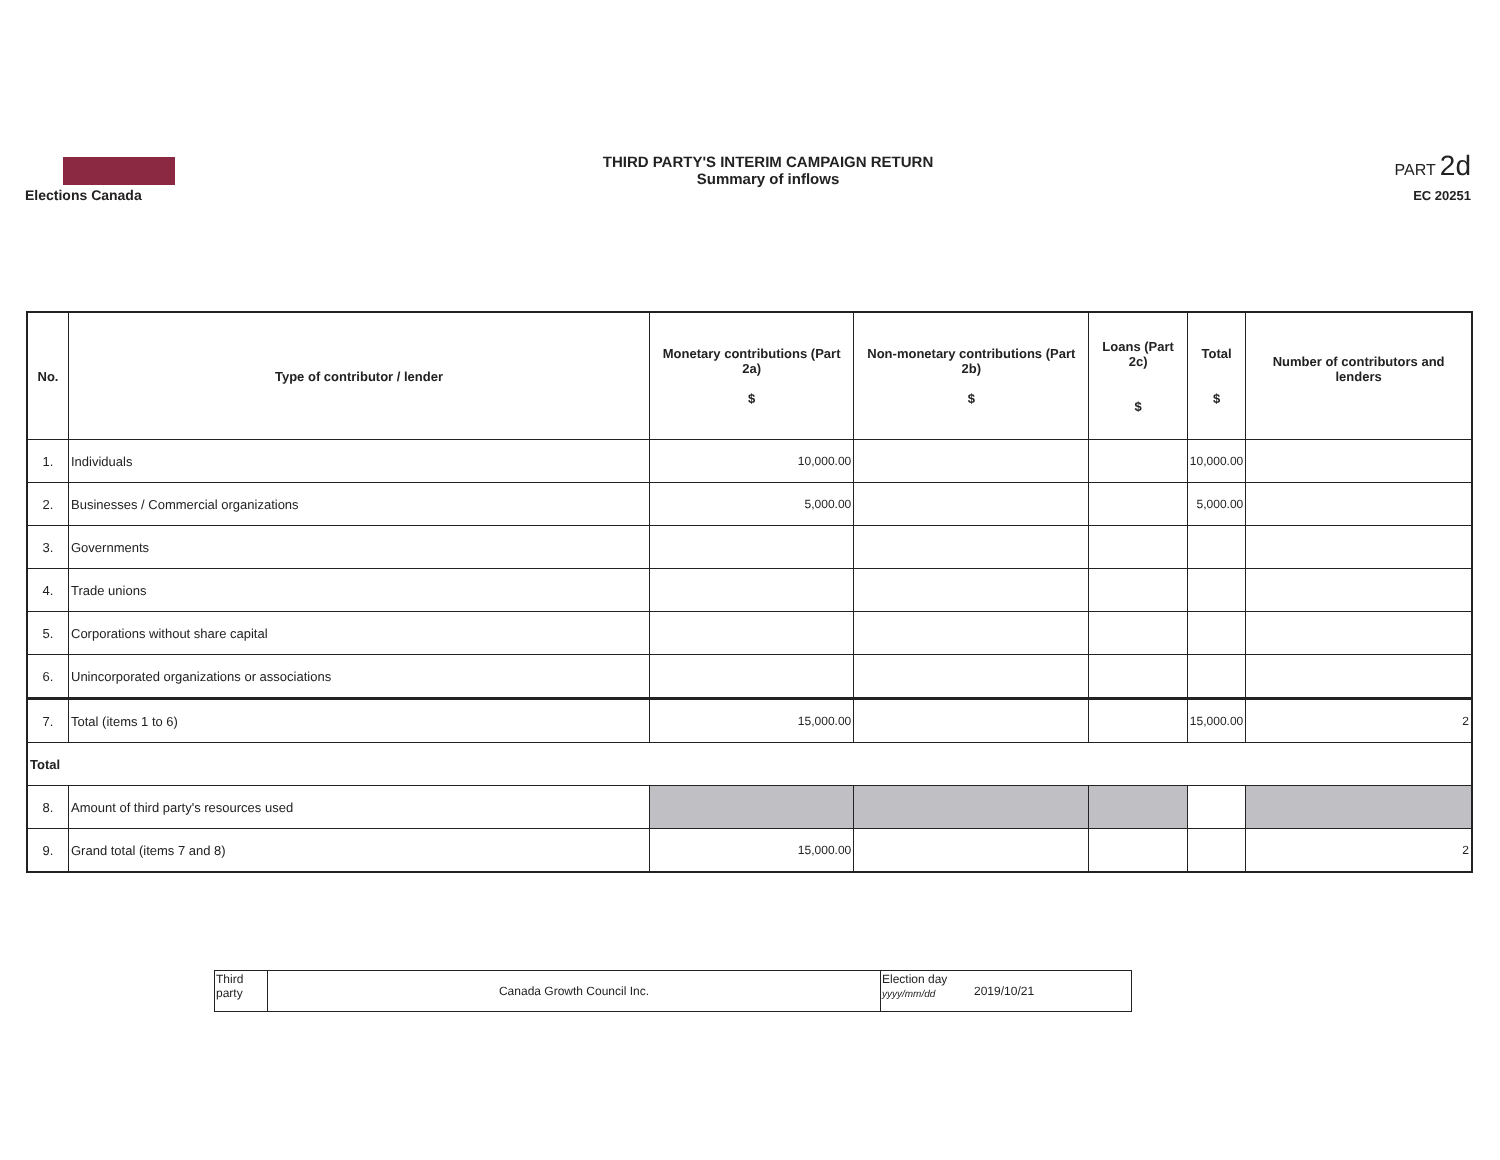Elections Canada THIRD PARTY'S INTERIM CAMPAIGN RETURN
Summary of inflows
PART 2d
EC 20251
| No. | Type of contributor / lender | Monetary contributions (Part 2a) $ | Non-monetary contributions (Part 2b) $ | Loans (Part 2c) $ | Total $ | Number of contributors and lenders |
| --- | --- | --- | --- | --- | --- | --- |
| 1. | Individuals | 10,000.00 | | | 10,000.00 | |
| 2. | Businesses / Commercial organizations | 5,000.00 | | | 5,000.00 | |
| 3. | Governments | | | | | |
| 4. | Trade unions | | | | | |
| 5. | Corporations without share capital | | | | | |
| 6. | Unincorporated organizations or associations | | | | | |
| 7. | Total (items 1 to 6) | 15,000.00 | | | 15,000.00 | 2 |
| Total | | | | | | |
| 8. | Amount of third party's resources used | | | | | |
| 9. | Grand total (items 7 and 8) | 15,000.00 | | | | 2 |
| Third party | Canada Growth Council Inc. | Election day yyyy/mm/dd | 2019/10/21 |